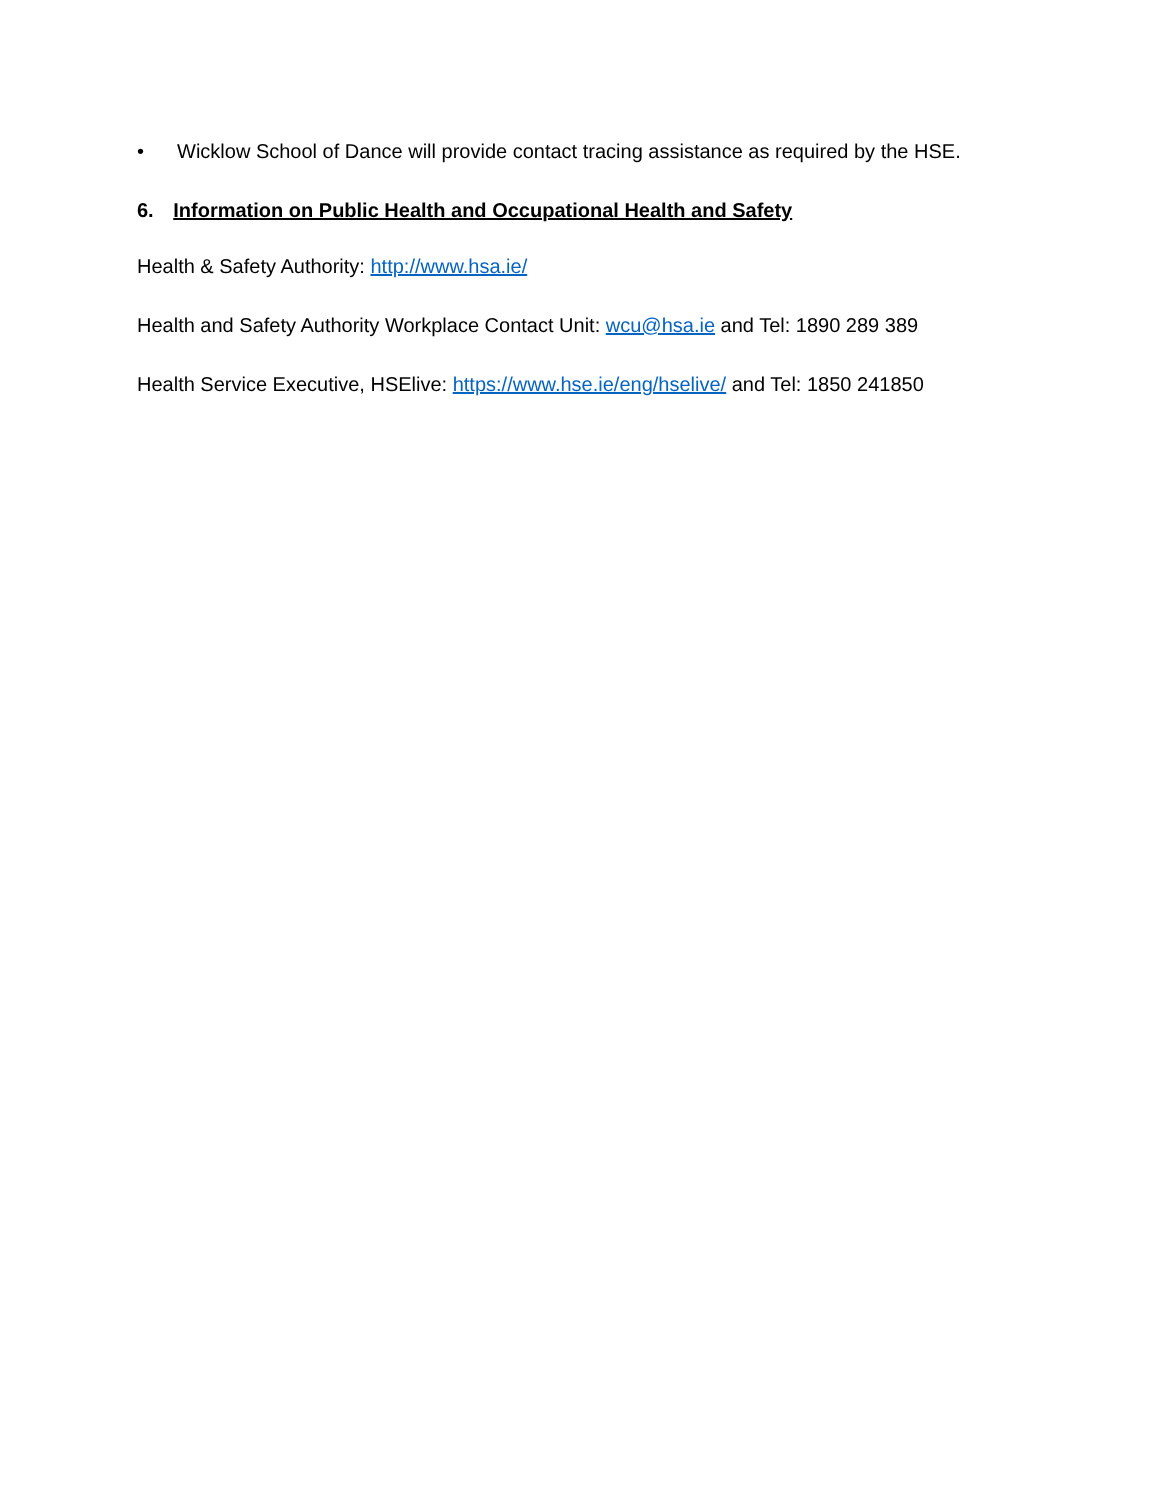• Wicklow School of Dance will provide contact tracing assistance as required by the HSE.
6. Information on Public Health and Occupational Health and Safety
Health & Safety Authority: http://www.hsa.ie/
Health and Safety Authority Workplace Contact Unit: wcu@hsa.ie and Tel: 1890 289 389
Health Service Executive, HSElive: https://www.hse.ie/eng/hselive/ and Tel: 1850 241850